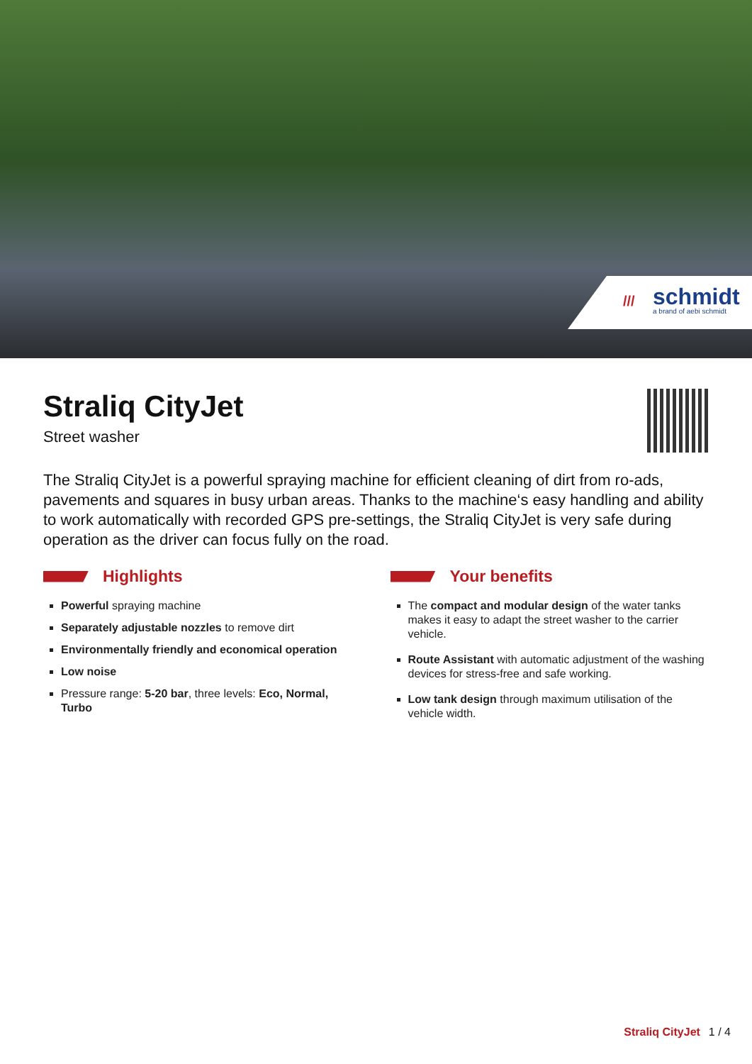///
schmidt
a brand of aebi schmidt
Straliq CityJet
Street washer
The Straliq CityJet is a powerful spraying machine for efficient cleaning of dirt from ro-ads, pavements and squares in busy urban areas. Thanks to the machine‘s easy handling and ability to work automatically with recorded GPS pre-settings, the Straliq CityJet is very safe during operation as the driver can focus fully on the road.
Highlights
Powerful spraying machine
Separately adjustable nozzles to remove dirt
Environmentally friendly and economical operation
Low noise
Pressure range: 5-20 bar, three levels: Eco, Normal, Turbo
Your benefits
The compact and modular design of the water tanks makes it easy to adapt the street washer to the carrier vehicle.
Route Assistant with automatic adjustment of the washing devices for stress-free and safe working.
Low tank design through maximum utilisation of the vehicle width.
Straliq CityJet 1 / 4